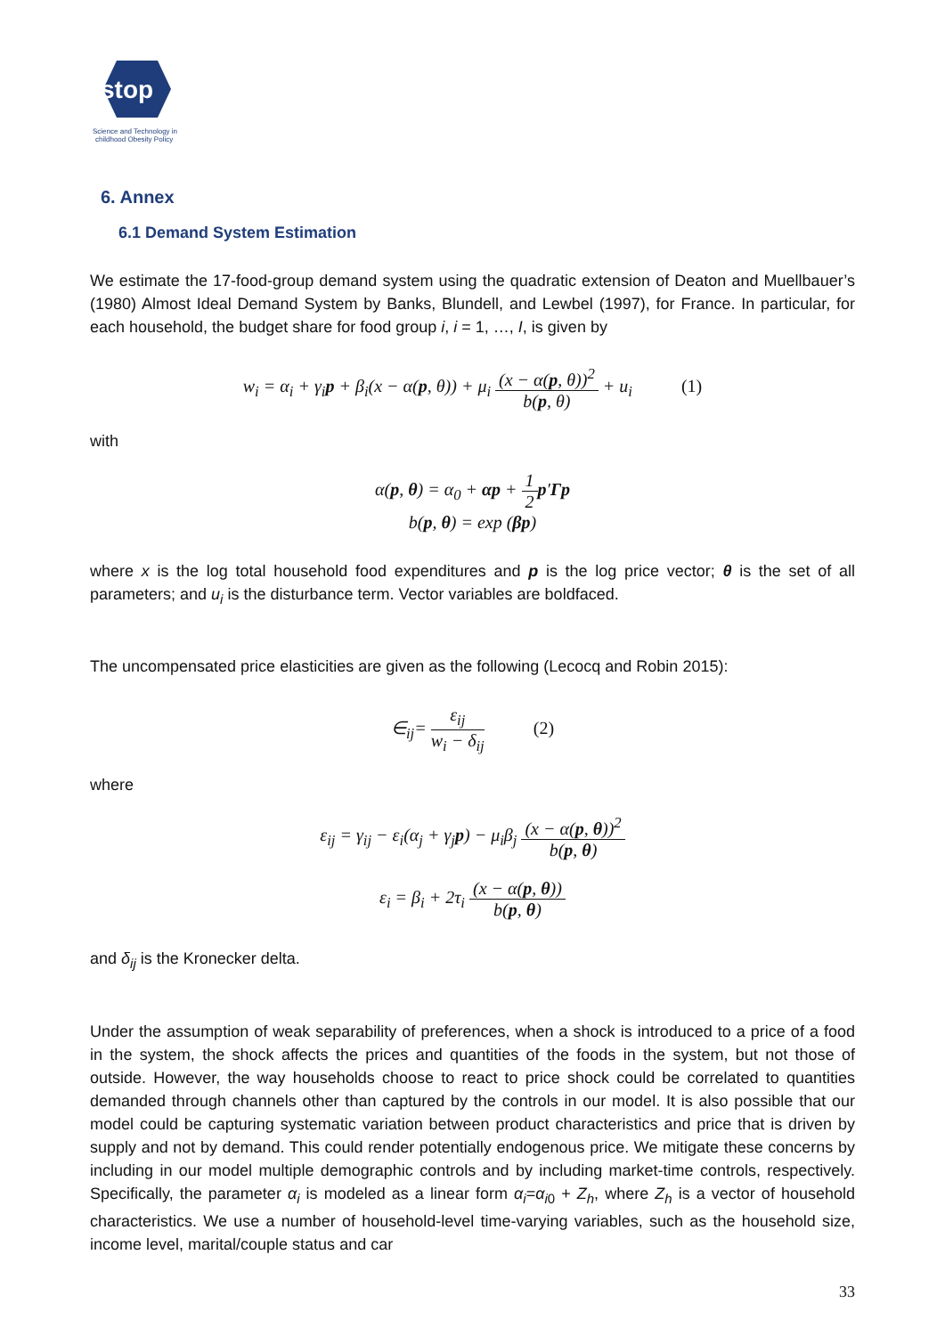stop
Science and Technology in
childhood Obesity Policy
6. Annex
6.1 Demand System Estimation
We estimate the 17-food-group demand system using the quadratic extension of Deaton and Muellbauer’s (1980) Almost Ideal Demand System by Banks, Blundell, and Lewbel (1997), for France. In particular, for each household, the budget share for food group i, i = 1, …, I, is given by
w<sub>i</sub> = α<sub>i</sub> + γ<sub>i</sub>p + β<sub>i</sub>(x − α(p, θ)) + μ<sub>i</sub> (x − α(p, θ))<sup>2</sup> b(p, θ) + u<sub>i</sub> (1)
with
α(p, θ) = α<sub>0</sub> + αp + 1 2 p′Γp
b(p, θ) = exp (βp)
where x is the log total household food expenditures and p is the log price vector; θ is the set of all parameters; and u<sub>i</sub> is the disturbance term. Vector variables are boldfaced.
The uncompensated price elasticities are given as the following (Lecocq and Robin 2015):
∈<sub>ij</sub>= ε<sub>ij</sub> w<sub>i</sub> − δ<sub>ij</sub> (2)
where
ε<sub>ij</sub> = γ<sub>ij</sub> − ε<sub>i</sub>(α<sub>j</sub> + γ<sub>j</sub>p) − μ<sub>i</sub>β<sub>j</sub> (x − α(p, θ))<sup>2</sup> b(p, θ)
ε<sub>i</sub> = β<sub>i</sub> + 2τ<sub>i</sub> (x − α(p, θ)) b(p, θ)
and δ<sub>ij</sub> is the Kronecker delta.
Under the assumption of weak separability of preferences, when a shock is introduced to a price of a food in the system, the shock affects the prices and quantities of the foods in the system, but not those of outside. However, the way households choose to react to price shock could be correlated to quantities demanded through channels other than captured by the controls in our model. It is also possible that our model could be capturing systematic variation between product characteristics and price that is driven by supply and not by demand. This could render potentially endogenous price. We mitigate these concerns by including in our model multiple demographic controls and by including market-time controls, respectively. Specifically, the parameter α<sub>i</sub> is modeled as a linear form α<sub>i</sub>=α<sub>i0</sub> + Z<sub>h</sub>, where Z<sub>h</sub> is a vector of household characteristics. We use a number of household-level time-varying variables, such as the household size, income level, marital/couple status and car
33